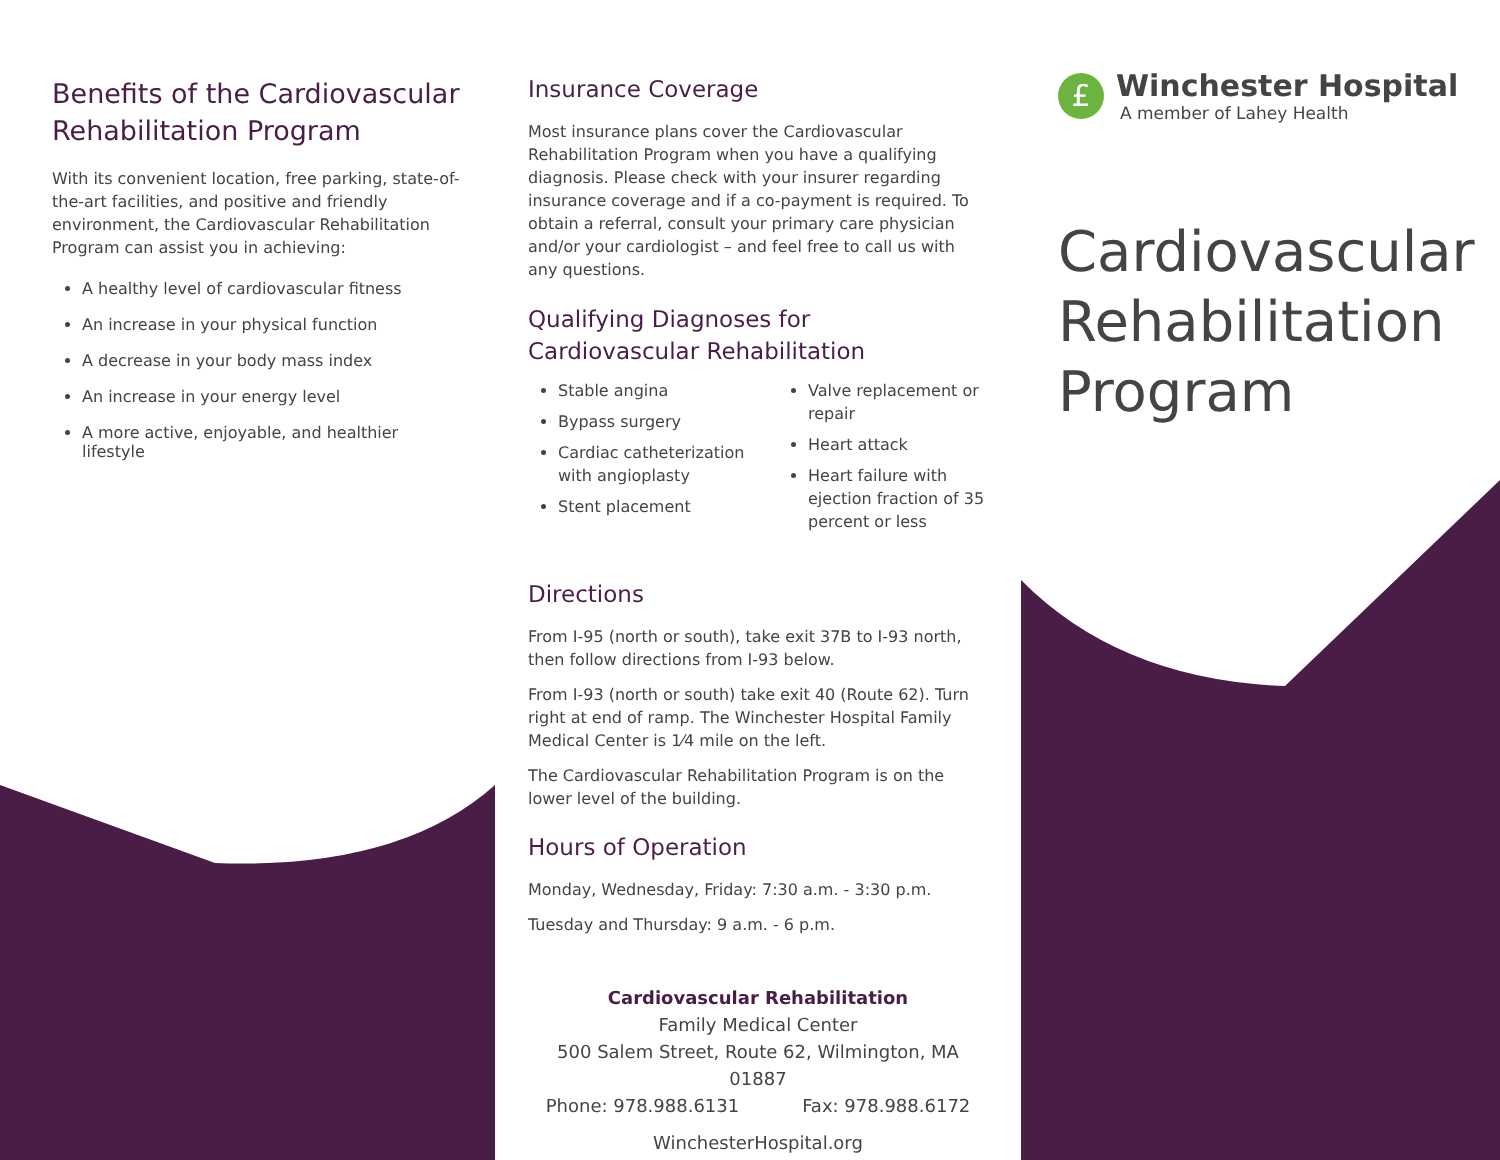Benefits of the Cardiovascular Rehabilitation Program
With its convenient location, free parking, state-of-the-art facilities, and positive and friendly environment, the Cardiovascular Rehabilitation Program can assist you in achieving:
A healthy level of cardiovascular fitness
An increase in your physical function
A decrease in your body mass index
An increase in your energy level
A more active, enjoyable, and healthier lifestyle
Insurance Coverage
Most insurance plans cover the Cardiovascular Rehabilitation Program when you have a qualifying diagnosis. Please check with your insurer regarding insurance coverage and if a co-payment is required. To obtain a referral, consult your primary care physician and/or your cardiologist – and feel free to call us with any questions.
Qualifying Diagnoses for Cardiovascular Rehabilitation
Stable angina
Bypass surgery
Cardiac catheterization with angioplasty
Stent placement
Valve replacement or repair
Heart attack
Heart failure with ejection fraction of 35 percent or less
Directions
From I-95 (north or south), take exit 37B to I-93 north, then follow directions from I-93 below.
From I-93 (north or south) take exit 40 (Route 62). Turn right at end of ramp. The Winchester Hospital Family Medical Center is 1⁄4 mile on the left.
The Cardiovascular Rehabilitation Program is on the lower level of the building.
Hours of Operation
Monday, Wednesday, Friday: 7:30 a.m. - 3:30 p.m.
Tuesday and Thursday: 9 a.m. - 6 p.m.
Cardiovascular Rehabilitation
Family Medical Center
500 Salem Street, Route 62, Wilmington, MA 01887
Phone: 978.988.6131 Fax: 978.988.6172
WinchesterHospital.org
£
Winchester Hospital
A member of Lahey Health
Cardiovascular Rehabilitation Program